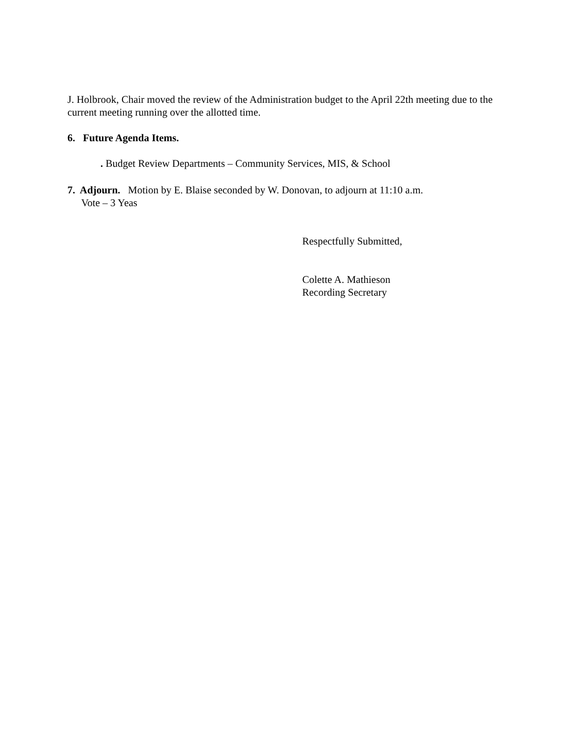J. Holbrook, Chair moved the review of the Administration budget to the April 22th meeting due to the current meeting running over the allotted time.
6. Future Agenda Items.
. Budget Review Departments – Community Services, MIS, & School
7. Adjourn. Motion by E. Blaise seconded by W. Donovan, to adjourn at 11:10 a.m.
Vote – 3 Yeas
Respectfully Submitted,
Colette A. Mathieson
Recording Secretary